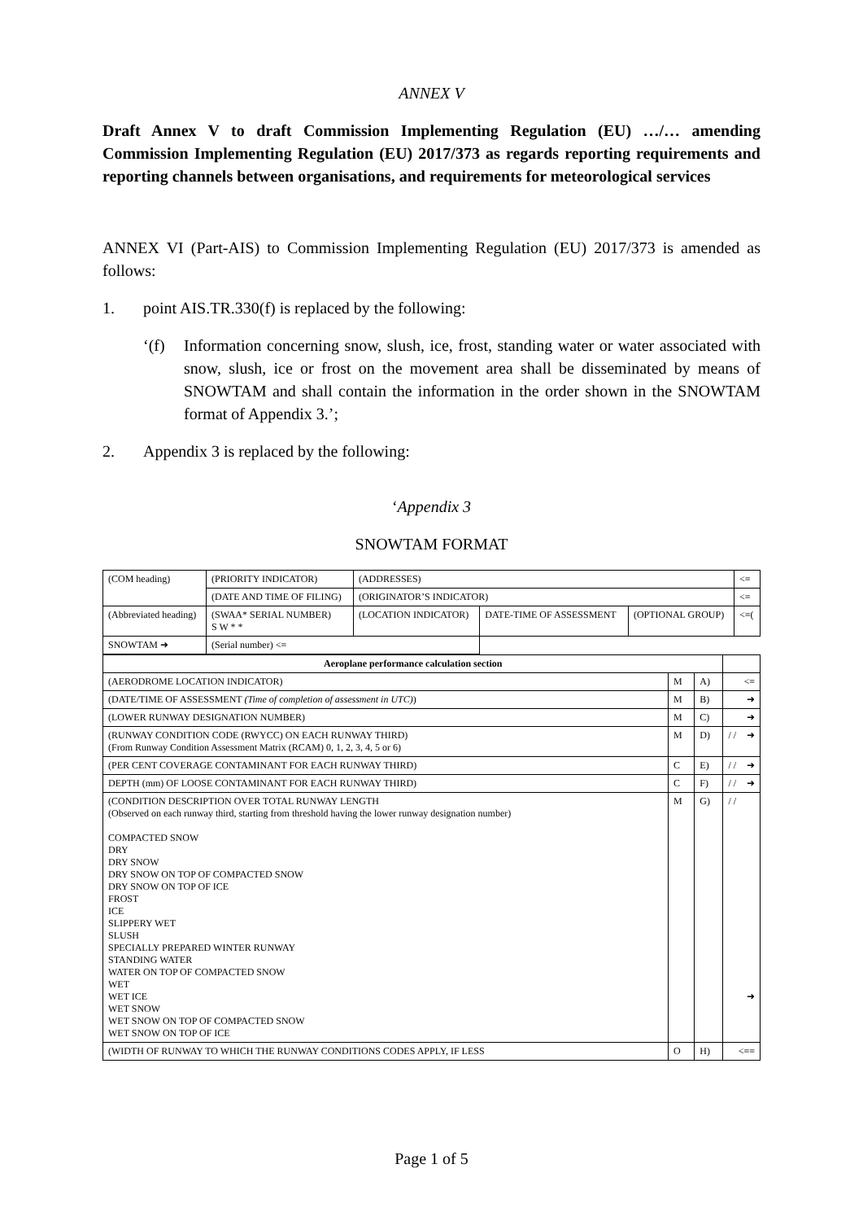ANNEX V
Draft Annex V to draft Commission Implementing Regulation (EU) …/… amending Commission Implementing Regulation (EU) 2017/373 as regards reporting requirements and reporting channels between organisations, and requirements for meteorological services
ANNEX VI (Part-AIS) to Commission Implementing Regulation (EU) 2017/373 is amended as follows:
1. point AIS.TR.330(f) is replaced by the following:
‘(f) Information concerning snow, slush, ice, frost, standing water or water associated with snow, slush, ice or frost on the movement area shall be disseminated by means of SNOWTAM and shall contain the information in the order shown in the SNOWTAM format of Appendix 3.’;
2. Appendix 3 is replaced by the following:
‘Appendix 3
SNOWTAM FORMAT
| (COM heading) | (PRIORITY INDICATOR) | (ADDRESSES) | | | <≡ |
| | (DATE AND TIME OF FILING) | (ORIGINATOR’S INDICATOR) | | | <≡ |
| (Abbreviated heading) | (SWAA* SERIAL NUMBER) S W * * | (LOCATION INDICATOR) | DATE-TIME OF ASSESSMENT | (OPTIONAL GROUP) | <≡( |
| SNOWTAM ➜ | (Serial number) <≡ | | | | |
| Aeroplane performance calculation section | | | |
| (AERODROME LOCATION INDICATOR) | M | A) | <≡ |
| (DATE/TIME OF ASSESSMENT (Time of completion of assessment in UTC) ) | M | B) | ➜ |
| (LOWER RUNWAY DESIGNATION NUMBER) | M | C) | ➜ |
| (RUNWAY CONDITION CODE (RWYCC) ON EACH RUNWAY THIRD) (From Runway Condition Assessment Matrix (RCAM) 0, 1, 2, 3, 4, 5 or 6) | M | D) | / / ➜ |
| (PER CENT COVERAGE CONTAMINANT FOR EACH RUNWAY THIRD) | C | E) | / / ➜ |
| DEPTH (mm) OF LOOSE CONTAMINANT FOR EACH RUNWAY THIRD) | C | F) | / / ➜ |
| (CONDITION DESCRIPTION OVER TOTAL RUNWAY LENGTH (Observed on each runway third, starting from threshold having the lower runway designation number) COMPACTED SNOW DRY DRY SNOW DRY SNOW ON TOP OF COMPACTED SNOW DRY SNOW ON TOP OF ICE FROST ICE SLIPPERY WET SLUSH SPECIALLY PREPARED WINTER RUNWAY STANDING WATER WATER ON TOP OF COMPACTED SNOW WET WET ICE WET SNOW WET SNOW ON TOP OF COMPACTED SNOW WET SNOW ON TOP OF ICE | M | G) | / / ➜ |
| (WIDTH OF RUNWAY TO WHICH THE RUNWAY CONDITIONS CODES APPLY, IF LESS | O | H) | <≡≡ |
Page 1 of 5